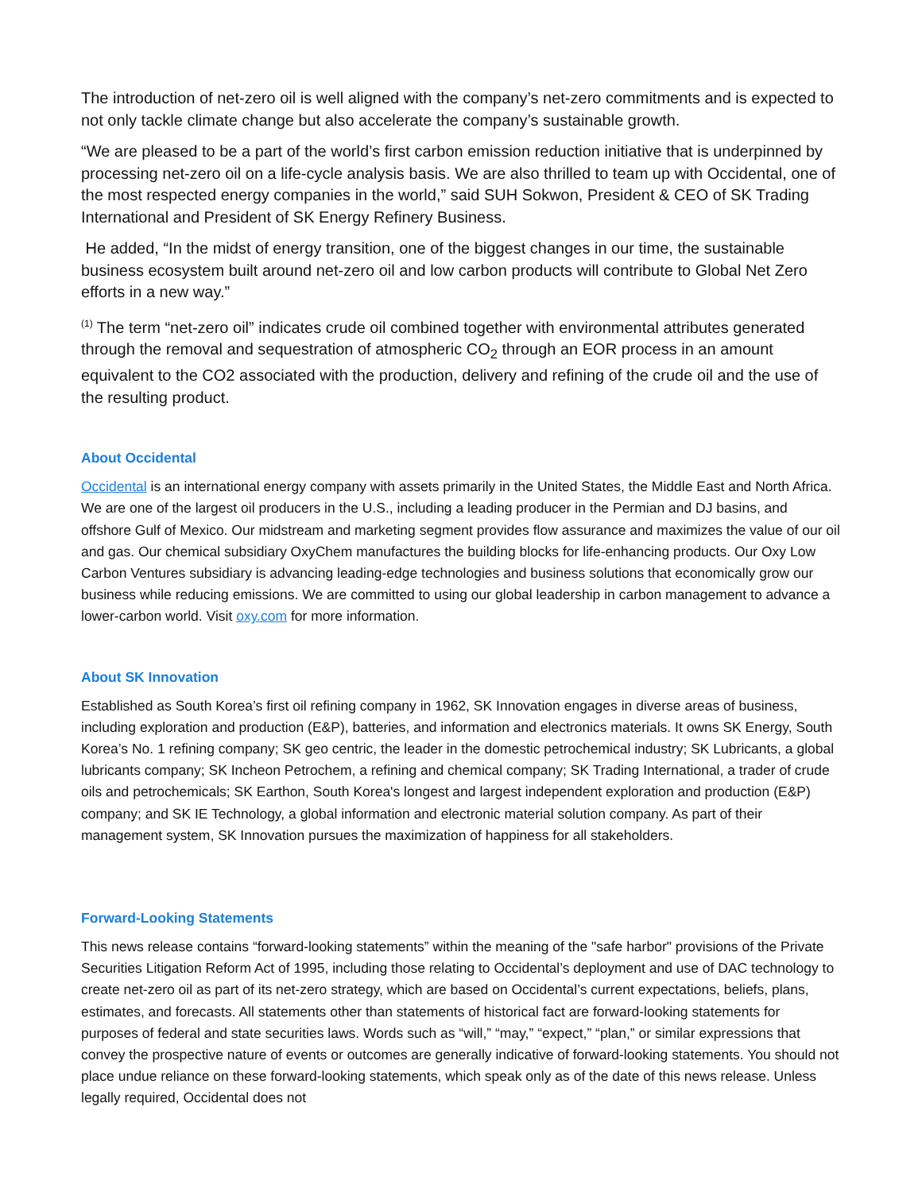The introduction of net-zero oil is well aligned with the company’s net-zero commitments and is expected to not only tackle climate change but also accelerate the company’s sustainable growth.
“We are pleased to be a part of the world’s first carbon emission reduction initiative that is underpinned by processing net-zero oil on a life-cycle analysis basis. We are also thrilled to team up with Occidental, one of the most respected energy companies in the world,” said SUH Sokwon, President & CEO of SK Trading International and President of SK Energy Refinery Business.
He added, “In the midst of energy transition, one of the biggest changes in our time, the sustainable business ecosystem built around net-zero oil and low carbon products will contribute to Global Net Zero efforts in a new way.”
<sup>(1)</sup> The term “net-zero oil” indicates crude oil combined together with environmental attributes generated through the removal and sequestration of atmospheric CO<sub>2</sub> through an EOR process in an amount equivalent to the CO2 associated with the production, delivery and refining of the crude oil and the use of the resulting product.
About Occidental
Occidental is an international energy company with assets primarily in the United States, the Middle East and North Africa. We are one of the largest oil producers in the U.S., including a leading producer in the Permian and DJ basins, and offshore Gulf of Mexico. Our midstream and marketing segment provides flow assurance and maximizes the value of our oil and gas. Our chemical subsidiary OxyChem manufactures the building blocks for life-enhancing products. Our Oxy Low Carbon Ventures subsidiary is advancing leading-edge technologies and business solutions that economically grow our business while reducing emissions. We are committed to using our global leadership in carbon management to advance a lower-carbon world. Visit oxy.com for more information.
About SK Innovation
Established as South Korea’s first oil refining company in 1962, SK Innovation engages in diverse areas of business, including exploration and production (E&P), batteries, and information and electronics materials. It owns SK Energy, South Korea’s No. 1 refining company; SK geo centric, the leader in the domestic petrochemical industry; SK Lubricants, a global lubricants company; SK Incheon Petrochem, a refining and chemical company; SK Trading International, a trader of crude oils and petrochemicals; SK Earthon, South Korea's longest and largest independent exploration and production (E&P) company; and SK IE Technology, a global information and electronic material solution company. As part of their management system, SK Innovation pursues the maximization of happiness for all stakeholders.
Forward-Looking Statements
This news release contains “forward-looking statements” within the meaning of the "safe harbor" provisions of the Private Securities Litigation Reform Act of 1995, including those relating to Occidental’s deployment and use of DAC technology to create net-zero oil as part of its net-zero strategy, which are based on Occidental’s current expectations, beliefs, plans, estimates, and forecasts. All statements other than statements of historical fact are forward-looking statements for purposes of federal and state securities laws. Words such as “will,” “may,” “expect,” “plan,” or similar expressions that convey the prospective nature of events or outcomes are generally indicative of forward-looking statements. You should not place undue reliance on these forward-looking statements, which speak only as of the date of this news release. Unless legally required, Occidental does not